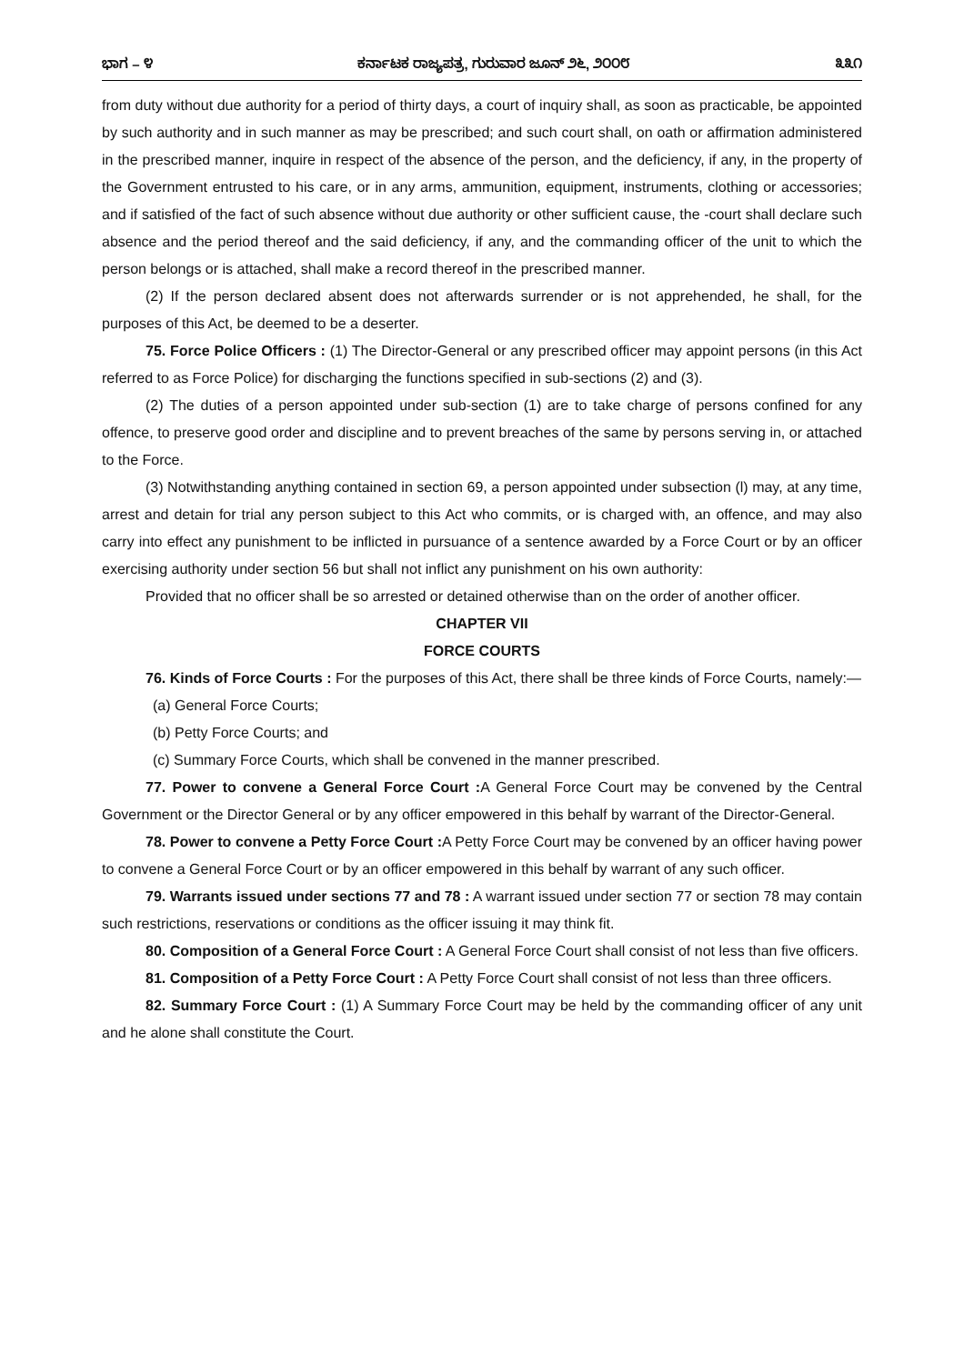ಭಾಗ – ೪ ಕರ್ನಾಟಕ ರಾಜ್ಯಪತ್ರ, ಗುರುವಾರ ಜೂನ್ ೨೬, ೨೦೦೮ ೩೩೧
from duty without due authority for a period of thirty days, a court of inquiry shall, as soon as practicable, be appointed by such authority and in such manner as may be prescribed; and such court shall, on oath or affirmation administered in the prescribed manner, inquire in respect of the absence of the person, and the deficiency, if any, in the property of the Government entrusted to his care, or in any arms, ammunition, equipment, instruments, clothing or accessories; and if satisfied of the fact of such absence without due authority or other sufficient cause, the -court shall declare such absence and the period thereof and the said deficiency, if any, and the commanding officer of the unit to which the person belongs or is attached, shall make a record thereof in the prescribed manner.
(2) If the person declared absent does not afterwards surrender or is not apprehended, he shall, for the purposes of this Act, be deemed to be a deserter.
75. Force Police Officers : (1) The Director-General or any prescribed officer may appoint persons (in this Act referred to as Force Police) for discharging the functions specified in sub-sections (2) and (3).
(2) The duties of a person appointed under sub-section (1) are to take charge of persons confined for any offence, to preserve good order and discipline and to prevent breaches of the same by persons serving in, or attached to the Force.
(3) Notwithstanding anything contained in section 69, a person appointed under subsection (l) may, at any time, arrest and detain for trial any person subject to this Act who commits, or is charged with, an offence, and may also carry into effect any punishment to be inflicted in pursuance of a sentence awarded by a Force Court or by an officer exercising authority under section 56 but shall not inflict any punishment on his own authority:
Provided that no officer shall be so arrested or detained otherwise than on the order of another officer.
CHAPTER VII
FORCE COURTS
76. Kinds of Force Courts : For the purposes of this Act, there shall be three kinds of Force Courts, namely:—
(a) General Force Courts;
(b) Petty Force Courts; and
(c) Summary Force Courts, which shall be convened in the manner prescribed.
77. Power to convene a General Force Court : A General Force Court may be convened by the Central Government or the Director General or by any officer empowered in this behalf by warrant of the Director-General.
78. Power to convene a Petty Force Court : A Petty Force Court may be convened by an officer having power to convene a General Force Court or by an officer empowered in this behalf by warrant of any such officer.
79. Warrants issued under sections 77 and 78 : A warrant issued under section 77 or section 78 may contain such restrictions, reservations or conditions as the officer issuing it may think fit.
80. Composition of a General Force Court : A General Force Court shall consist of not less than five officers.
81. Composition of a Petty Force Court : A Petty Force Court shall consist of not less than three officers.
82. Summary Force Court : (1) A Summary Force Court may be held by the commanding officer of any unit and he alone shall constitute the Court.